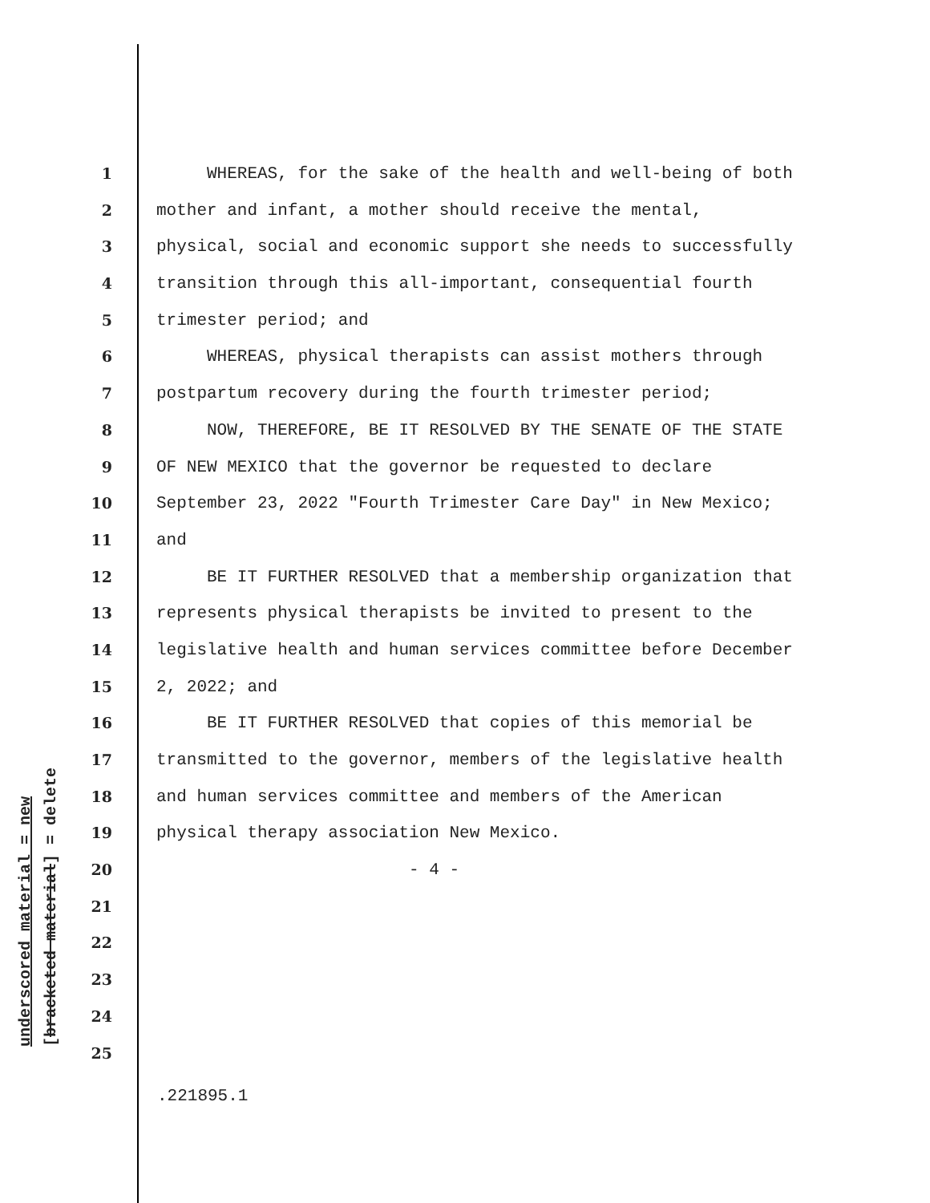1 WHEREAS, for the sake of the health and well-being of both
2 mother and infant, a mother should receive the mental,
3 physical, social and economic support she needs to successfully
4 transition through this all-important, consequential fourth
5 trimester period; and
6 WHEREAS, physical therapists can assist mothers through
7 postpartum recovery during the fourth trimester period;
8 NOW, THEREFORE, BE IT RESOLVED BY THE SENATE OF THE STATE
9 OF NEW MEXICO that the governor be requested to declare
10 September 23, 2022 "Fourth Trimester Care Day" in New Mexico;
11 and
12 BE IT FURTHER RESOLVED that a membership organization that
13 represents physical therapists be invited to present to the
14 legislative health and human services committee before December
15 2, 2022; and
16 BE IT FURTHER RESOLVED that copies of this memorial be
17 transmitted to the governor, members of the legislative health
18 and human services committee and members of the American
19 physical therapy association New Mexico.
20 - 4 -
21
22
23
24
25
.221895.1
underscored material = new [bracketed material] = delete